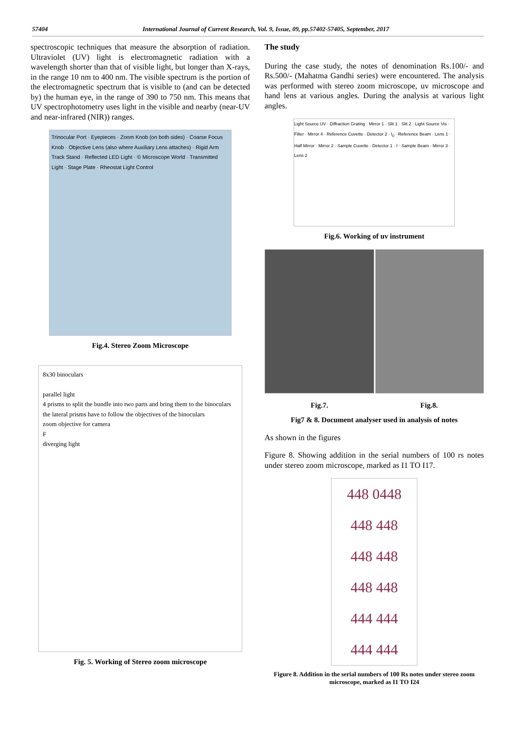57404 International Journal of Current Research, Vol. 9, Issue, 09, pp.57402-57405, September, 2017
spectroscopic techniques that measure the absorption of radiation. Ultraviolet (UV) light is electromagnetic radiation with a wavelength shorter than that of visible light, but longer than X-rays, in the range 10 nm to 400 nm. The visible spectrum is the portion of the electromagnetic spectrum that is visible to (and can be detected by) the human eye, in the range of 390 to 750 nm. This means that UV spectrophotometry uses light in the visible and nearby (near-UV and near-infrared (NIR)) ranges.
Trinocular Port · Eyepieces · Zoom Knob (on both sides) · Coarse Focus Knob · Objective Lens (also where Auxiliary Lens attaches) · Rigid Arm Track Stand · Reflected LED Light · © Microscope World · Transmitted Light · Stage Plate · Rheostat Light Control
Fig.4. Stereo Zoom Microscope
8x30 binoculars
parallel light
4 prisms to split the bundle into two parts and bring them to the binoculars
the lateral prisms have to follow the objectives of the binoculars
zoom objective for camera
F
diverging light
Fig. 5. Working of Stereo zoom microscope
The study
During the case study, the notes of denomination Rs.100/- and Rs.500/- (Mahatma Gandhi series) were encountered. The analysis was performed with stereo zoom microscope, uv microscope and hand lens at various angles. During the analysis at various light angles.
Light Source UV · Diffraction Grating · Mirror 1 · Slit 1 · Slit 2 · Light Source Vis · Filter · Mirror 4 · Reference Cuvette · Detector 2 · I<sub>0</sub> · Reference Beam · Lens 1 · Half Mirror · Mirror 2 · Sample Cuvette · Detector 1 · I · Sample Beam · Mirror 3 · Lens 2
Fig.6. Working of uv instrument
Fig.7. Fig.8.
Fig7 & 8. Document analyser used in analysis of notes
As shown in the figures
Figure 8. Showing addition in the serial numbers of 100 rs notes under stereo zoom microscope, marked as I1 TO I17.
448 0448
448 448
448 448
448 448
444 444
444 444
Figure 8. Addition in the serial numbers of 100 Rs notes under stereo zoom microscope, marked as I1 TO I24